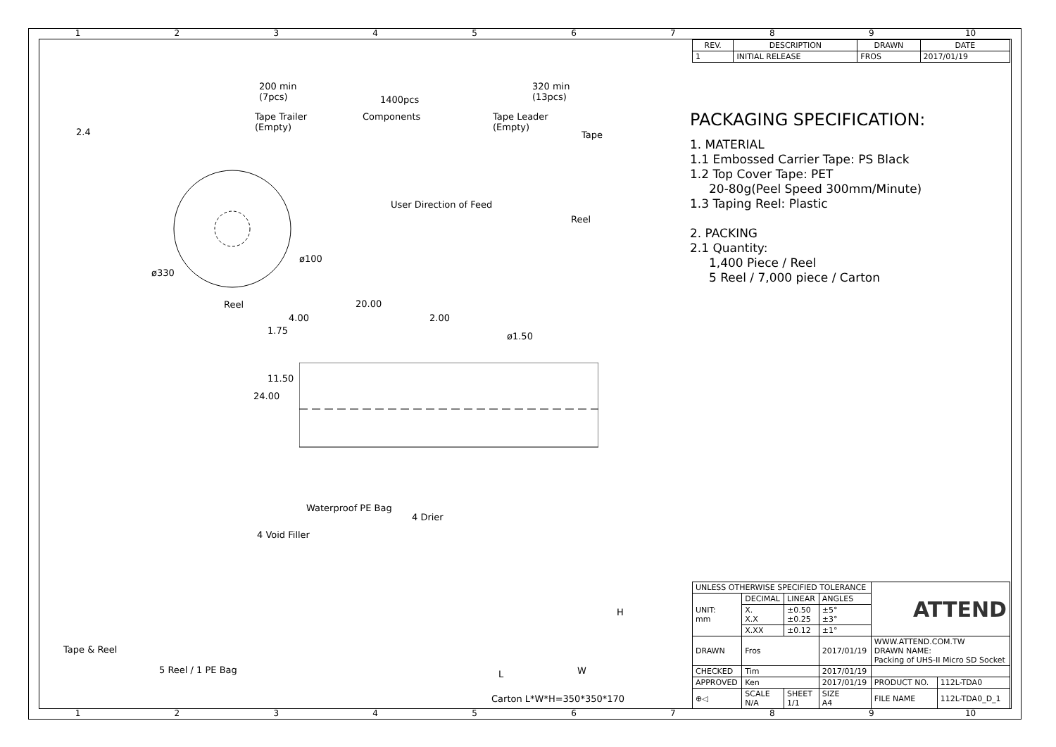123456789 10
| REV. | DESCRIPTION | DRAWN | DATE |
| --- | --- | --- | --- |
| 1 | INITIAL RELEASE | FROS | 2017/01/19 |
PACKAGING SPECIFICATION:
1. MATERIAL
1.1 Embossed Carrier Tape: PS Black
1.2 Top Cover Tape: PET
20-80g(Peel Speed 300mm/Minute)
1.3 Taping Reel: Plastic
2. PACKING
2.1 Quantity:
1,400 Piece / Reel
5 Reel / 7,000 piece / Carton
200 min
(7pcs)
1400pcs
320 min
(13pcs)
Tape Trailer
(Empty)
Components
Tape Leader
(Empty)
Tape
2.4
User Direction of Feed
Reel
ø100
ø330
Reel 20.00
4.00 2.00
ø1.50
1.75
11.50
24.00
Waterproof PE Bag
4 Drier
4 Void Filler
H
L W
Tape & Reel
5 Reel / 1 PE Bag
Carton L*W*H=350*350*170
| UNLESS OTHERWISE SPECIFIED TOLERANCE | | | | ATTEND | |
| UNIT: mm | DECIMAL | LINEAR | ANGLES | | |
| | X. X.X | ±0.50 ±0.25 | ±5° ±3° | | |
| | X.XX | ±0.12 | ±1° | | |
| DRAWN | Fros | | 2017/01/19 | WWW.ATTEND.COM.TW DRAWN NAME: Packing of UHS-II Micro SD Socket | |
| CHECKED | Tim | | 2017/01/19 | | |
| APPROVED | Ken | | 2017/01/19 | PRODUCT NO. | 112L-TDA0 |
| ⊕◁ | SCALE N/A | SHEET 1/1 | SIZE A4 | FILE NAME | 112L-TDA0_D_1 |
123456789 10